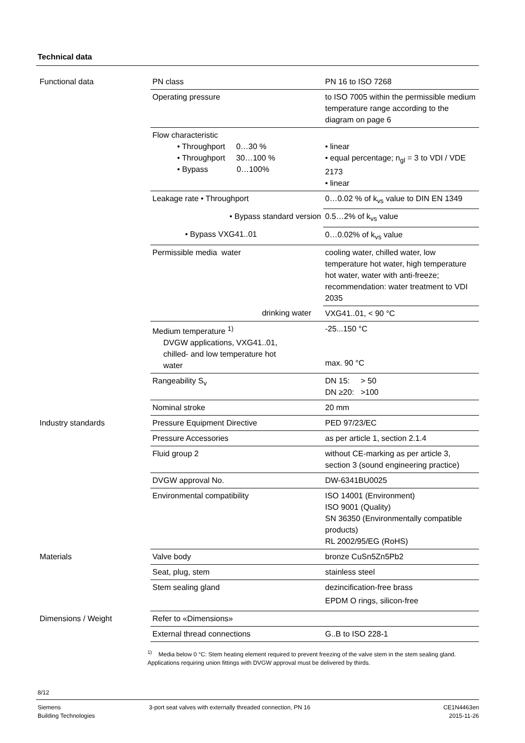Technical data
| Functional data | PN class | PN 16 to ISO 7268 |
| | Operating pressure | to ISO 7005 within the permissible medium temperature range according to the diagram on page 6 |
| | Flow characteristic • Throughport 0…30 % • Throughport 30…100 % • Bypass 0…100% | • linear • equal percentage; n<sub>gl</sub> = 3 to VDI / VDE 2173 • linear |
| | Leakage rate • Throughport | 0…0.02 % of k<sub>vs</sub> value to DIN EN 1349 |
| | • Bypass standard version | 0.5…2% of k<sub>vs</sub> value |
| | • Bypass VXG41..01 | 0…0.02% of k<sub>vs</sub> value |
| | Permissible media water | cooling water, chilled water, low temperature hot water, high temperature hot water, water with anti-freeze; recommendation: water treatment to VDI 2035 |
| | drinking water | VXG41..01, < 90 °C |
| | Medium temperature <sup>1)</sup> DVGW applications, VXG41..01, chilled- and low temperature hot water | -25...150 °C max. 90 °C |
| | Rangeability S<sub>v</sub> | DN 15: > 50 DN ≥20: >100 |
| | Nominal stroke | 20 mm |
| Industry standards | Pressure Equipment Directive | PED 97/23/EC |
| | Pressure Accessories | as per article 1, section 2.1.4 |
| | Fluid group 2 | without CE-marking as per article 3, section 3 (sound engineering practice) |
| | DVGW approval No. | DW-6341BU0025 |
| | Environmental compatibility | ISO 14001 (Environment) ISO 9001 (Quality) SN 36350 (Environmentally compatible products) RL 2002/95/EG (RoHS) |
| Materials | Valve body | bronze CuSn5Zn5Pb2 |
| | Seat, plug, stem | stainless steel |
| | Stem sealing gland | dezincification-free brass EPDM O rings, silicon-free |
| Dimensions / Weight | Refer to «Dimensions» | |
| | External thread connections | G..B to ISO 228-1 |
<sup>1)</sup> Media below 0 °C: Stem heating element required to prevent freezing of the valve stem in the stem sealing gland.
Applications requiring union fittings with DVGW approval must be delivered by thirds.
8/12
Siemens
Building Technologies
3-port seat valves with externally threaded connection, PN 16
CE1N4463en
2015-11-26